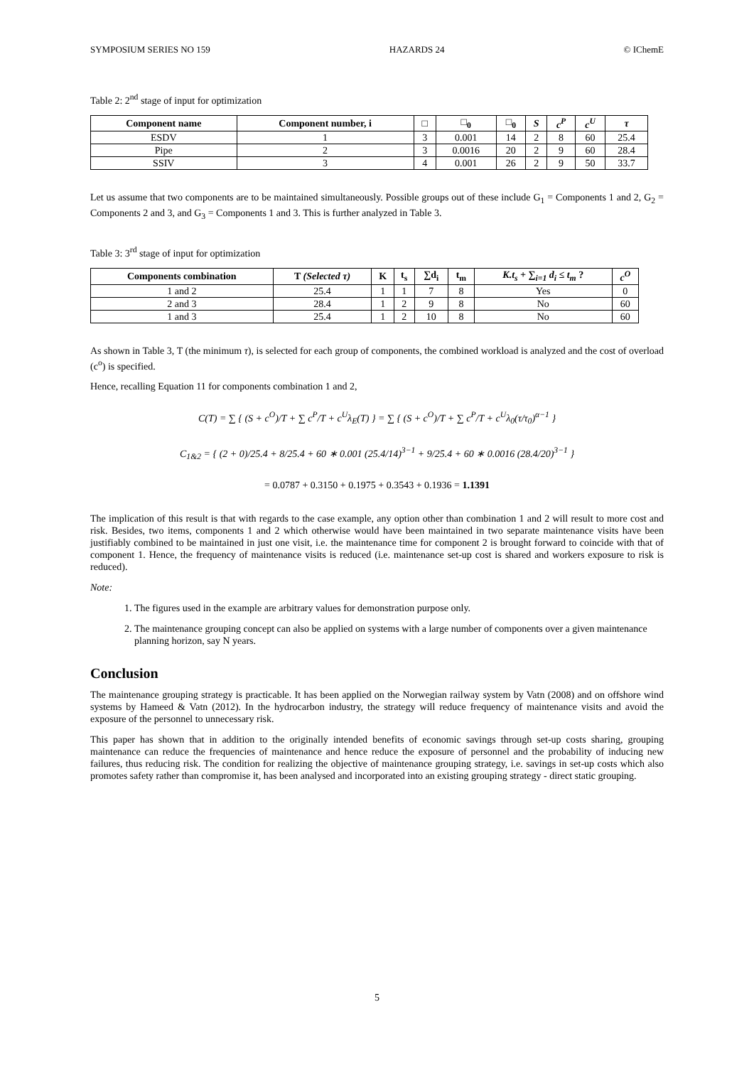SYMPOSIUM SERIES NO 159 HAZARDS 24 © IChemE
Table 2: 2<sup>nd</sup> stage of input for optimization
| Component name | Component number, i | □ | □<sub>0</sub> | □<sub>0</sub> | S | c<sup>P</sup> | c<sup>U</sup> | τ |
| --- | --- | --- | --- | --- | --- | --- | --- | --- |
| ESDV | 1 | 3 | 0.001 | 14 | 2 | 8 | 60 | 25.4 |
| Pipe | 2 | 3 | 0.0016 | 20 | 2 | 9 | 60 | 28.4 |
| SSIV | 3 | 4 | 0.001 | 26 | 2 | 9 | 50 | 33.7 |
Let us assume that two components are to be maintained simultaneously. Possible groups out of these include G<sub>1</sub> = Components 1 and 2, G<sub>2</sub> = Components 2 and 3, and G<sub>3</sub> = Components 1 and 3. This is further analyzed in Table 3.
Table 3: 3<sup>rd</sup> stage of input for optimization
| Components combination | T (Selected τ) | K | t<sub>s</sub> | ∑d<sub>i</sub> | t<sub>m</sub> | K.t<sub>s</sub> + ∑<sub>i=1</sub> d<sub>i</sub> ≤ t<sub>m</sub> ? | c<sup>O</sup> |
| --- | --- | --- | --- | --- | --- | --- | --- |
| 1 and 2 | 25.4 | 1 | 1 | 7 | 8 | Yes | 0 |
| 2 and 3 | 28.4 | 1 | 2 | 9 | 8 | No | 60 |
| 1 and 3 | 25.4 | 1 | 2 | 10 | 8 | No | 60 |
As shown in Table 3, T (the minimum τ), is selected for each group of components, the combined workload is analyzed and the cost of overload (c<sup>o</sup>) is specified.
Hence, recalling Equation 11 for components combination 1 and 2,
C(T) = ∑ { (S + c<sup>O</sup>)/T + ∑ c<sup>P</sup>/T + c<sup>U</sup>λ<sub>E</sub>(T) } = ∑ { (S + c<sup>O</sup>)/T + ∑ c<sup>P</sup>/T + c<sup>U</sup>λ<sub>0</sub>(τ/τ<sub>0</sub>)<sup>α−1</sup> }
C<sub>1&2</sub> = { (2 + 0)/25.4 + 8/25.4 + 60 ∗ 0.001 (25.4/14)<sup>3−1</sup> + 9/25.4 + 60 ∗ 0.0016 (28.4/20)<sup>3−1</sup> }
= 0.0787 + 0.3150 + 0.1975 + 0.3543 + 0.1936 = 1.1391
The implication of this result is that with regards to the case example, any option other than combination 1 and 2 will result to more cost and risk. Besides, two items, components 1 and 2 which otherwise would have been maintained in two separate maintenance visits have been justifiably combined to be maintained in just one visit, i.e. the maintenance time for component 2 is brought forward to coincide with that of component 1. Hence, the frequency of maintenance visits is reduced (i.e. maintenance set-up cost is shared and workers exposure to risk is reduced).
Note:
1. The figures used in the example are arbitrary values for demonstration purpose only.
2. The maintenance grouping concept can also be applied on systems with a large number of components over a given maintenance planning horizon, say N years.
Conclusion
The maintenance grouping strategy is practicable. It has been applied on the Norwegian railway system by Vatn (2008) and on offshore wind systems by Hameed & Vatn (2012). In the hydrocarbon industry, the strategy will reduce frequency of maintenance visits and avoid the exposure of the personnel to unnecessary risk.
This paper has shown that in addition to the originally intended benefits of economic savings through set-up costs sharing, grouping maintenance can reduce the frequencies of maintenance and hence reduce the exposure of personnel and the probability of inducing new failures, thus reducing risk. The condition for realizing the objective of maintenance grouping strategy, i.e. savings in set-up costs which also promotes safety rather than compromise it, has been analysed and incorporated into an existing grouping strategy - direct static grouping.
5